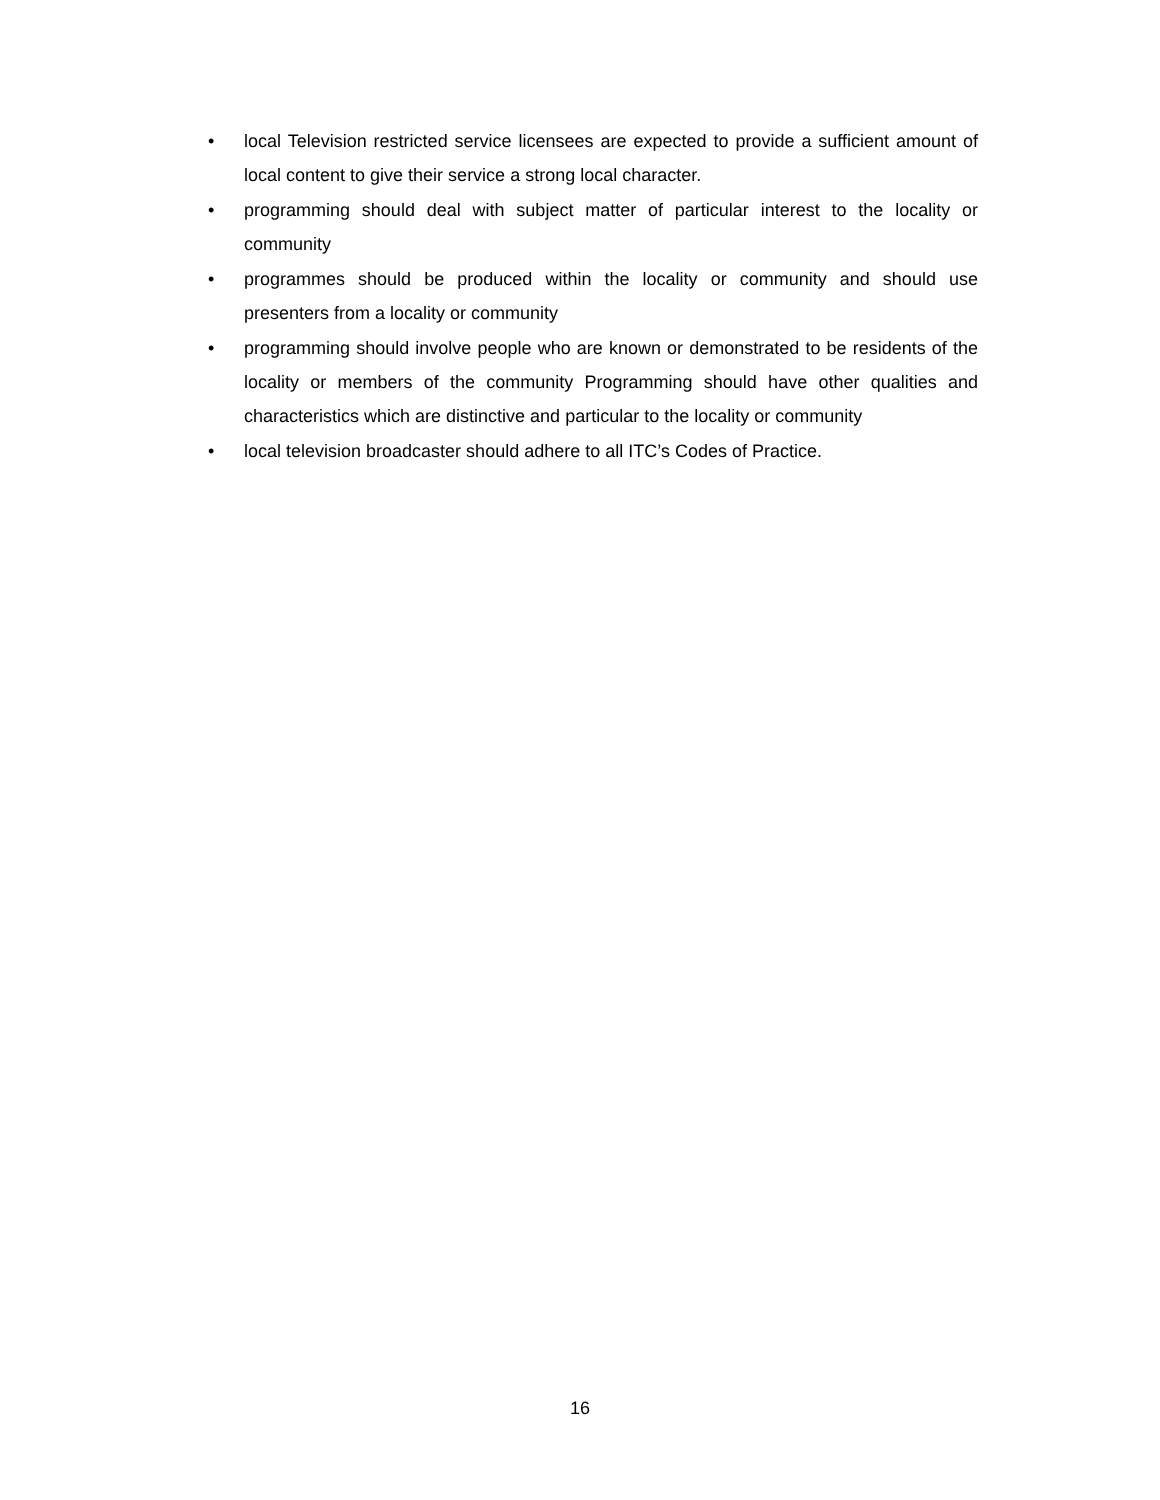• local Television restricted service licensees are expected to provide a sufficient amount of local content to give their service a strong local character.
• programming should deal with subject matter of particular interest to the locality or community
• programmes should be produced within the locality or community and should use presenters from a locality or community
• programming should involve people who are known or demonstrated to be residents of the locality or members of the community Programming should have other qualities and characteristics which are distinctive and particular to the locality or community
• local television broadcaster should adhere to all ITC’s Codes of Practice.
16